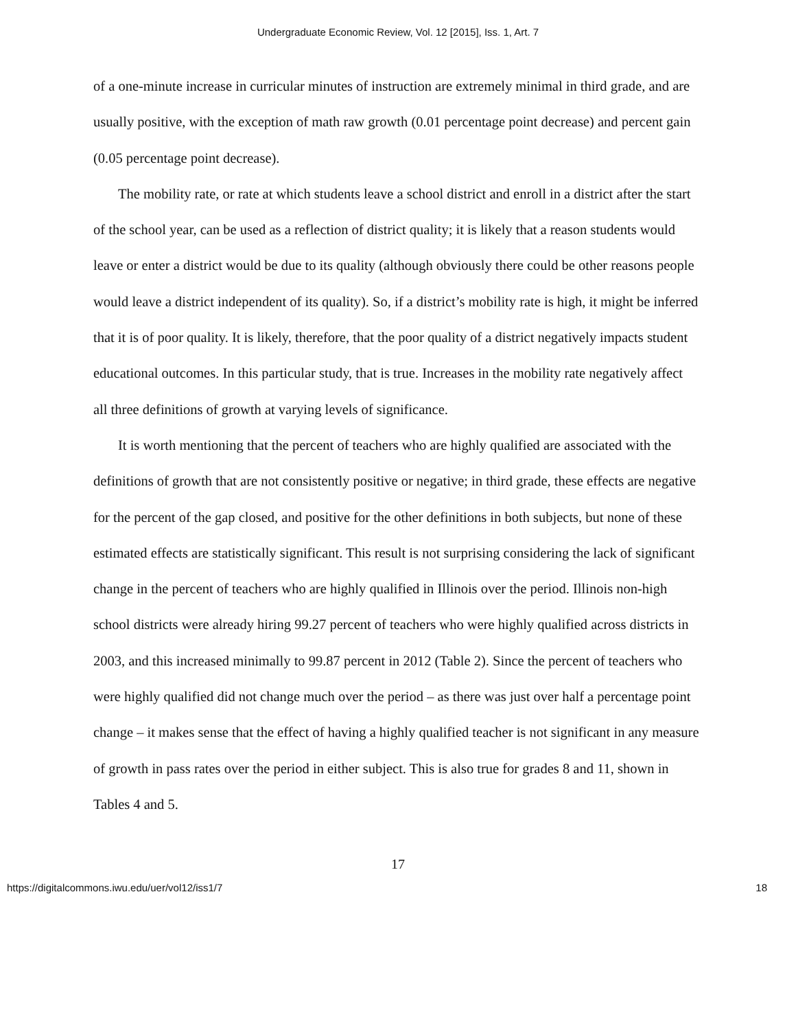Undergraduate Economic Review, Vol. 12 [2015], Iss. 1, Art. 7
of a one-minute increase in curricular minutes of instruction are extremely minimal in third grade, and are usually positive, with the exception of math raw growth (0.01 percentage point decrease) and percent gain (0.05 percentage point decrease).
The mobility rate, or rate at which students leave a school district and enroll in a district after the start of the school year, can be used as a reflection of district quality; it is likely that a reason students would leave or enter a district would be due to its quality (although obviously there could be other reasons people would leave a district independent of its quality). So, if a district’s mobility rate is high, it might be inferred that it is of poor quality. It is likely, therefore, that the poor quality of a district negatively impacts student educational outcomes. In this particular study, that is true. Increases in the mobility rate negatively affect all three definitions of growth at varying levels of significance.
It is worth mentioning that the percent of teachers who are highly qualified are associated with the definitions of growth that are not consistently positive or negative; in third grade, these effects are negative for the percent of the gap closed, and positive for the other definitions in both subjects, but none of these estimated effects are statistically significant. This result is not surprising considering the lack of significant change in the percent of teachers who are highly qualified in Illinois over the period. Illinois non-high school districts were already hiring 99.27 percent of teachers who were highly qualified across districts in 2003, and this increased minimally to 99.87 percent in 2012 (Table 2). Since the percent of teachers who were highly qualified did not change much over the period – as there was just over half a percentage point change – it makes sense that the effect of having a highly qualified teacher is not significant in any measure of growth in pass rates over the period in either subject. This is also true for grades 8 and 11, shown in Tables 4 and 5.
17
https://digitalcommons.iwu.edu/uer/vol12/iss1/7 18